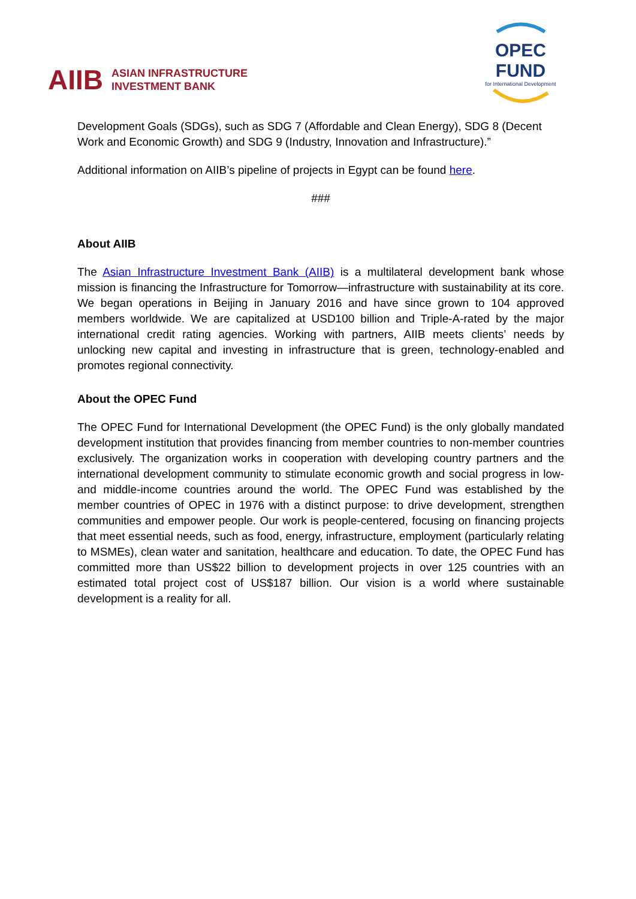AIIB ASIAN INFRASTRUCTURE
INVESTMENT BANK
OPEC FUND
for International Development
Development Goals (SDGs), such as SDG 7 (Affordable and Clean Energy), SDG 8 (Decent Work and Economic Growth) and SDG 9 (Industry, Innovation and Infrastructure).”
Additional information on AIIB’s pipeline of projects in Egypt can be found here.
###
About AIIB
The Asian Infrastructure Investment Bank (AIIB) is a multilateral development bank whose mission is financing the Infrastructure for Tomorrow—infrastructure with sustainability at its core. We began operations in Beijing in January 2016 and have since grown to 104 approved members worldwide. We are capitalized at USD100 billion and Triple-A-rated by the major international credit rating agencies. Working with partners, AIIB meets clients’ needs by unlocking new capital and investing in infrastructure that is green, technology-enabled and promotes regional connectivity.
About the OPEC Fund
The OPEC Fund for International Development (the OPEC Fund) is the only globally mandated development institution that provides financing from member countries to non-member countries exclusively. The organization works in cooperation with developing country partners and the international development community to stimulate economic growth and social progress in low- and middle-income countries around the world. The OPEC Fund was established by the member countries of OPEC in 1976 with a distinct purpose: to drive development, strengthen communities and empower people. Our work is people-centered, focusing on financing projects that meet essential needs, such as food, energy, infrastructure, employment (particularly relating to MSMEs), clean water and sanitation, healthcare and education. To date, the OPEC Fund has committed more than US$22 billion to development projects in over 125 countries with an estimated total project cost of US$187 billion. Our vision is a world where sustainable development is a reality for all.